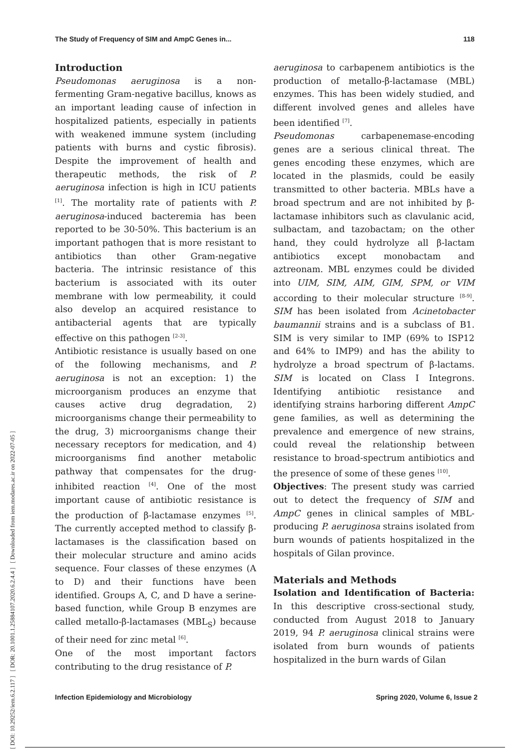[ DOI: 10.29252/iem.6.2.117 ] [ DOR: 20.1001.1.25884107.2020.6.2.4.4 ] [ Downloaded from iem.modares.ac.ir on 2022-07-05 ]
The Study of Frequency of SIM and AmpC Genes in... 118
Introduction
Pseudomonas aeruginosa is a non-fermenting Gram-negative bacillus, knows as an important leading cause of infection in hospitalized patients, especially in patients with weakened immune system (including patients with burns and cystic fibrosis). Despite the improvement of health and therapeutic methods, the risk of P. aeruginosa infection is high in ICU patients <sup>[1]</sup>. The mortality rate of patients with P. aeruginosa-induced bacteremia has been reported to be 30-50%. This bacterium is an important pathogen that is more resistant to antibiotics than other Gram-negative bacteria. The intrinsic resistance of this bacterium is associated with its outer membrane with low permeability, it could also develop an acquired resistance to antibacterial agents that are typically effective on this pathogen <sup>[2-3]</sup>.
Antibiotic resistance is usually based on one of the following mechanisms, and P. aeruginosa is not an exception: 1) the microorganism produces an enzyme that causes active drug degradation, 2) microorganisms change their permeability to the drug, 3) microorganisms change their necessary receptors for medication, and 4) microorganisms find another metabolic pathway that compensates for the drug-inhibited reaction <sup>[4]</sup>. One of the most important cause of antibiotic resistance is the production of β-lactamase enzymes <sup>[5]</sup>. The currently accepted method to classify β-lactamases is the classification based on their molecular structure and amino acids sequence. Four classes of these enzymes (A to D) and their functions have been identified. Groups A, C, and D have a serine-based function, while Group B enzymes are called metallo-β-lactamases (MBL<sub>S</sub>) because of their need for zinc metal <sup>[6]</sup>.
One of the most important factors contributing to the drug resistance of P.
aeruginosa to carbapenem antibiotics is the production of metallo-β-lactamase (MBL) enzymes. This has been widely studied, and different involved genes and alleles have been identified <sup>[7]</sup>.
Pseudomonas carbapenemase-encoding genes are a serious clinical threat. The genes encoding these enzymes, which are located in the plasmids, could be easily transmitted to other bacteria. MBLs have a broad spectrum and are not inhibited by β-lactamase inhibitors such as clavulanic acid, sulbactam, and tazobactam; on the other hand, they could hydrolyze all β-lactam antibiotics except monobactam and aztreonam. MBL enzymes could be divided into UIM, SIM, AIM, GIM, SPM, or VIM according to their molecular structure <sup>[8-9]</sup>. SIM has been isolated from Acinetobacter baumannii strains and is a subclass of B1. SIM is very similar to IMP (69% to ISP12 and 64% to IMP9) and has the ability to hydrolyze a broad spectrum of β-lactams. SIM is located on Class I Integrons. Identifying antibiotic resistance and identifying strains harboring different AmpC gene families, as well as determining the prevalence and emergence of new strains, could reveal the relationship between resistance to broad-spectrum antibiotics and the presence of some of these genes <sup>[10]</sup>.
Objectives: The present study was carried out to detect the frequency of SIM and AmpC genes in clinical samples of MBL-producing P. aeruginosa strains isolated from burn wounds of patients hospitalized in the hospitals of Gilan province.
Materials and Methods
Isolation and Identification of Bacteria: In this descriptive cross-sectional study, conducted from August 2018 to January 2019, 94 P. aeruginosa clinical strains were isolated from burn wounds of patients hospitalized in the burn wards of Gilan
Infection Epidemiology and Microbiology Spring 2020, Volume 6, Issue 2